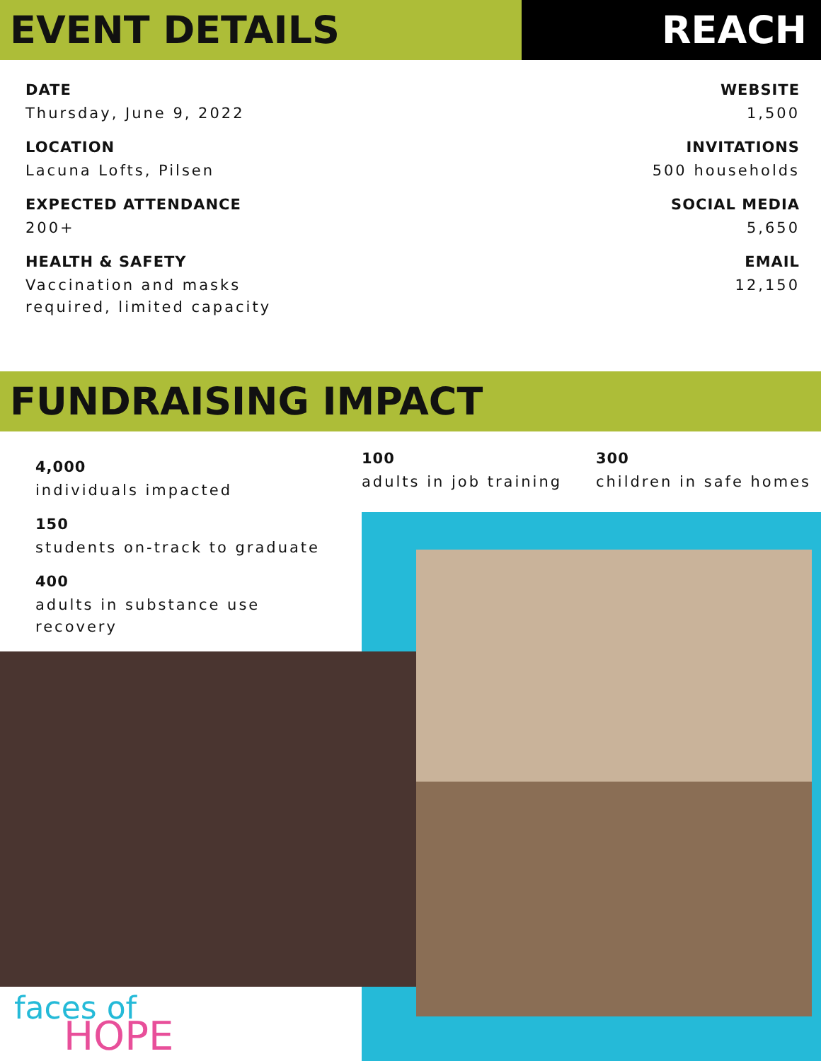EVENT DETAILS REACH
DATE
Thursday, June 9, 2022
LOCATION
Lacuna Lofts, Pilsen
EXPECTED ATTENDANCE
200+
HEALTH & SAFETY
Vaccination and masks
required, limited capacity
WEBSITE
1,500
INVITATIONS
500 households
SOCIAL MEDIA
5,650
EMAIL
12,150
FUNDRAISING IMPACT
4,000
individuals impacted
150
students on-track to graduate
400
adults in substance use recovery
100
adults in job training
300
children in safe homes
faces of
HOPE